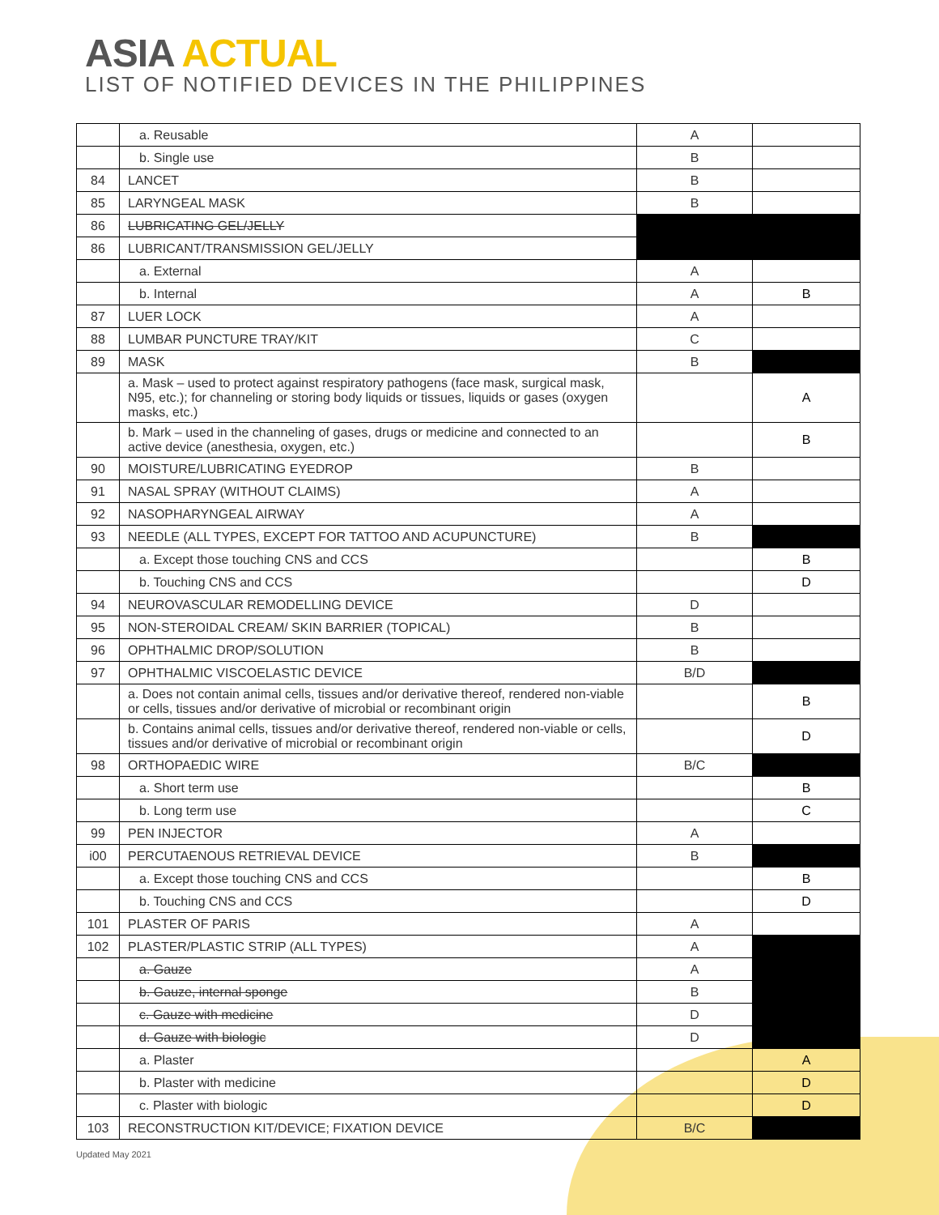ASIA ACTUAL
LIST OF NOTIFIED DEVICES IN THE PHILIPPINES
| | a. Reusable | A | |
| | b. Single use | B | |
| 84 | LANCET | B | |
| 85 | LARYNGEAL MASK | B | |
| 86 | LUBRICATING GEL/JELLY | | |
| 86 | LUBRICANT/TRANSMISSION GEL/JELLY | | |
| | a. External | A | |
| | b. Internal | A | B |
| 87 | LUER LOCK | A | |
| 88 | LUMBAR PUNCTURE TRAY/KIT | C | |
| 89 | MASK | B | |
| | a. Mask – used to protect against respiratory pathogens (face mask, surgical mask, N95, etc.); for channeling or storing body liquids or tissues, liquids or gases (oxygen masks, etc.) | | A |
| | b. Mark – used in the channeling of gases, drugs or medicine and connected to an active device (anesthesia, oxygen, etc.) | | B |
| 90 | MOISTURE/LUBRICATING EYEDROP | B | |
| 91 | NASAL SPRAY (WITHOUT CLAIMS) | A | |
| 92 | NASOPHARYNGEAL AIRWAY | A | |
| 93 | NEEDLE (ALL TYPES, EXCEPT FOR TATTOO AND ACUPUNCTURE) | B | |
| | a. Except those touching CNS and CCS | | B |
| | b. Touching CNS and CCS | | D |
| 94 | NEUROVASCULAR REMODELLING DEVICE | D | |
| 95 | NON-STEROIDAL CREAM/ SKIN BARRIER (TOPICAL) | B | |
| 96 | OPHTHALMIC DROP/SOLUTION | B | |
| 97 | OPHTHALMIC VISCOELASTIC DEVICE | B/D | |
| | a. Does not contain animal cells, tissues and/or derivative thereof, rendered non-viable or cells, tissues and/or derivative of microbial or recombinant origin | | B |
| | b. Contains animal cells, tissues and/or derivative thereof, rendered non-viable or cells, tissues and/or derivative of microbial or recombinant origin | | D |
| 98 | ORTHOPAEDIC WIRE | B/C | |
| | a. Short term use | | B |
| | b. Long term use | | C |
| 99 | PEN INJECTOR | A | |
| i00 | PERCUTAENOUS RETRIEVAL DEVICE | B | |
| | a. Except those touching CNS and CCS | | B |
| | b. Touching CNS and CCS | | D |
| 101 | PLASTER OF PARIS | A | |
| 102 | PLASTER/PLASTIC STRIP (ALL TYPES) | A | |
| | a. Gauze | A | |
| | b. Gauze, internal sponge | B | |
| | c. Gauze with medicine | D | |
| | d. Gauze with biologic | D | |
| | a. Plaster | | A |
| | b. Plaster with medicine | | D |
| | c. Plaster with biologic | | D |
| 103 | RECONSTRUCTION KIT/DEVICE; FIXATION DEVICE | B/C | |
Updated May 2021